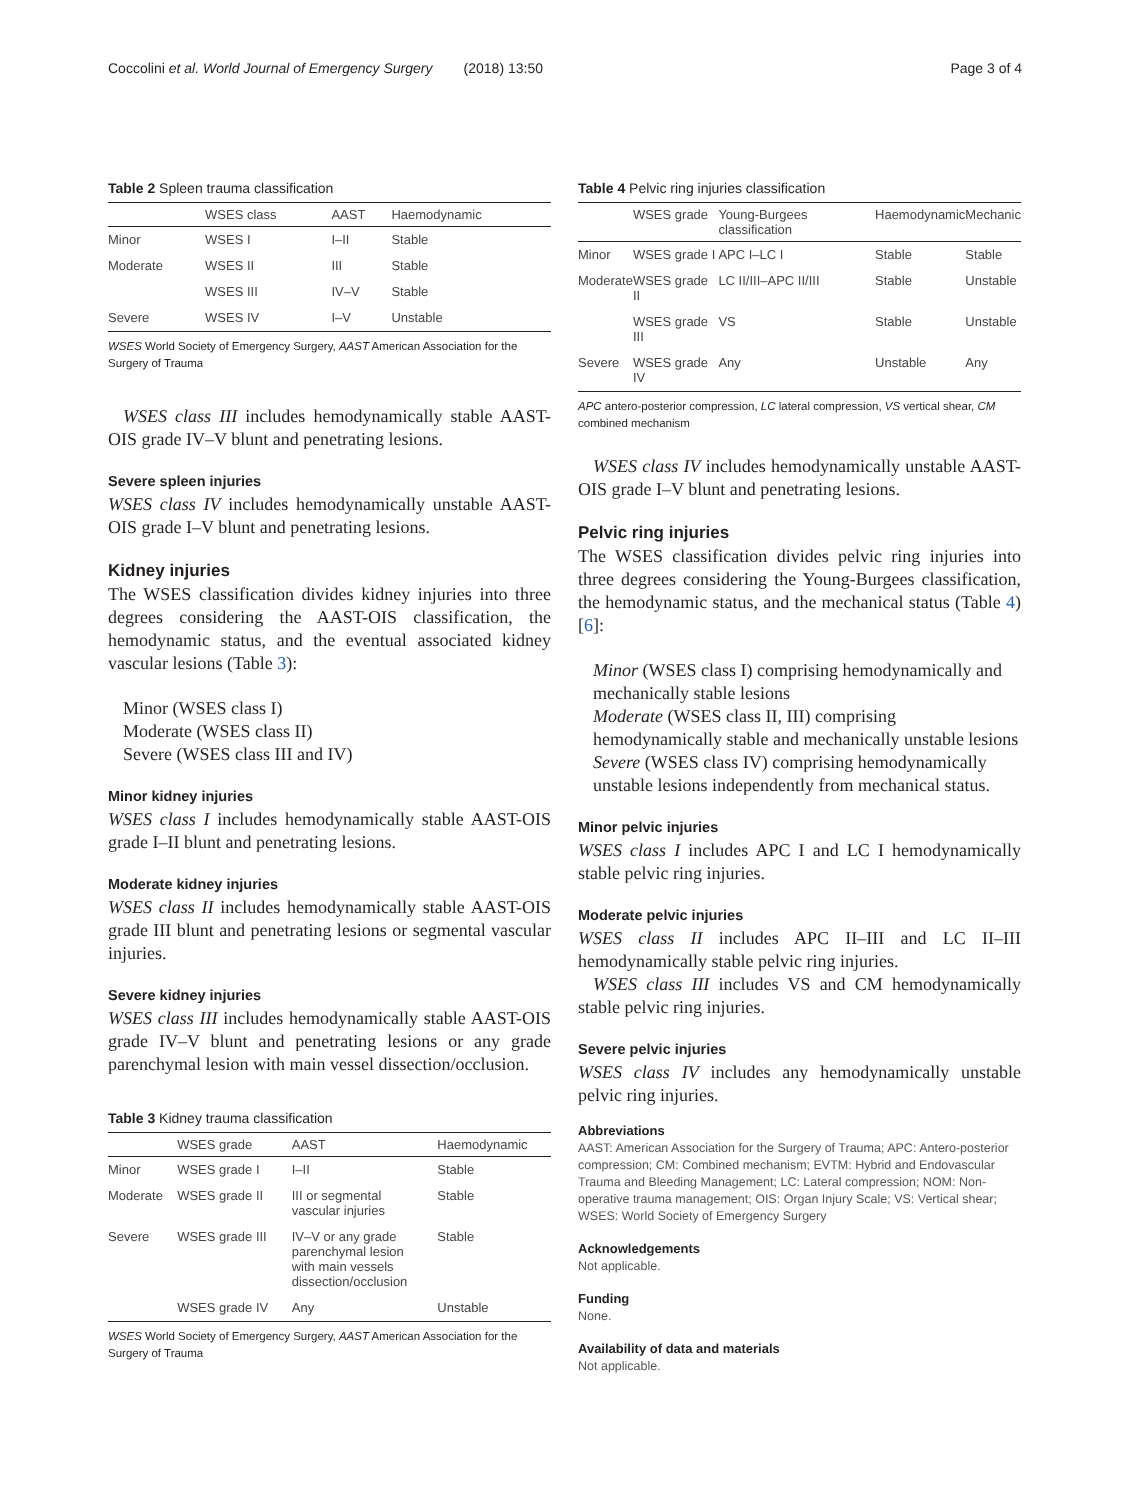Coccolini et al. World Journal of Emergency Surgery (2018) 13:50 Page 3 of 4
Table 2 Spleen trauma classification
| | WSES class | AAST | Haemodynamic |
| --- | --- | --- | --- |
| Minor | WSES I | I–II | Stable |
| Moderate | WSES II | III | Stable |
| | WSES III | IV–V | Stable |
| Severe | WSES IV | I–V | Unstable |
WSES World Society of Emergency Surgery, AAST American Association for the Surgery of Trauma
WSES class III includes hemodynamically stable AAST-OIS grade IV–V blunt and penetrating lesions.
Severe spleen injuries
WSES class IV includes hemodynamically unstable AAST-OIS grade I–V blunt and penetrating lesions.
Kidney injuries
The WSES classification divides kidney injuries into three degrees considering the AAST-OIS classification, the hemodynamic status, and the eventual associated kidney vascular lesions (Table 3):
Minor (WSES class I)
Moderate (WSES class II)
Severe (WSES class III and IV)
Minor kidney injuries
WSES class I includes hemodynamically stable AAST-OIS grade I–II blunt and penetrating lesions.
Moderate kidney injuries
WSES class II includes hemodynamically stable AAST-OIS grade III blunt and penetrating lesions or segmental vascular injuries.
Severe kidney injuries
WSES class III includes hemodynamically stable AAST-OIS grade IV–V blunt and penetrating lesions or any grade parenchymal lesion with main vessel dissection/occlusion.
Table 3 Kidney trauma classification
| | WSES grade | AAST | Haemodynamic |
| --- | --- | --- | --- |
| Minor | WSES grade I | I–II | Stable |
| Moderate | WSES grade II | III or segmental vascular injuries | Stable |
| Severe | WSES grade III | IV–V or any grade parenchymal lesion with main vessels dissection/occlusion | Stable |
| | WSES grade IV | Any | Unstable |
WSES World Society of Emergency Surgery, AAST American Association for the Surgery of Trauma
Table 4 Pelvic ring injuries classification
| | WSES grade | Young-Burgees classification | Haemodynamic | Mechanic |
| --- | --- | --- | --- | --- |
| Minor | WSES grade I | APC I–LC I | Stable | Stable |
| Moderate | WSES grade II | LC II/III–APC II/III | Stable | Unstable |
| | WSES grade III | VS | Stable | Unstable |
| Severe | WSES grade IV | Any | Unstable | Any |
APC antero-posterior compression, LC lateral compression, VS vertical shear, CM combined mechanism
WSES class IV includes hemodynamically unstable AAST-OIS grade I–V blunt and penetrating lesions.
Pelvic ring injuries
The WSES classification divides pelvic ring injuries into three degrees considering the Young-Burgees classification, the hemodynamic status, and the mechanical status (Table 4) [6]:
Minor (WSES class I) comprising hemodynamically and mechanically stable lesions
Moderate (WSES class II, III) comprising hemodynamically stable and mechanically unstable lesions
Severe (WSES class IV) comprising hemodynamically unstable lesions independently from mechanical status.
Minor pelvic injuries
WSES class I includes APC I and LC I hemodynamically stable pelvic ring injuries.
Moderate pelvic injuries
WSES class II includes APC II–III and LC II–III hemodynamically stable pelvic ring injuries.
WSES class III includes VS and CM hemodynamically stable pelvic ring injuries.
Severe pelvic injuries
WSES class IV includes any hemodynamically unstable pelvic ring injuries.
Abbreviations
AAST: American Association for the Surgery of Trauma; APC: Antero-posterior compression; CM: Combined mechanism; EVTM: Hybrid and Endovascular Trauma and Bleeding Management; LC: Lateral compression; NOM: Non-operative trauma management; OIS: Organ Injury Scale; VS: Vertical shear; WSES: World Society of Emergency Surgery
Acknowledgements
Not applicable.
Funding
None.
Availability of data and materials
Not applicable.